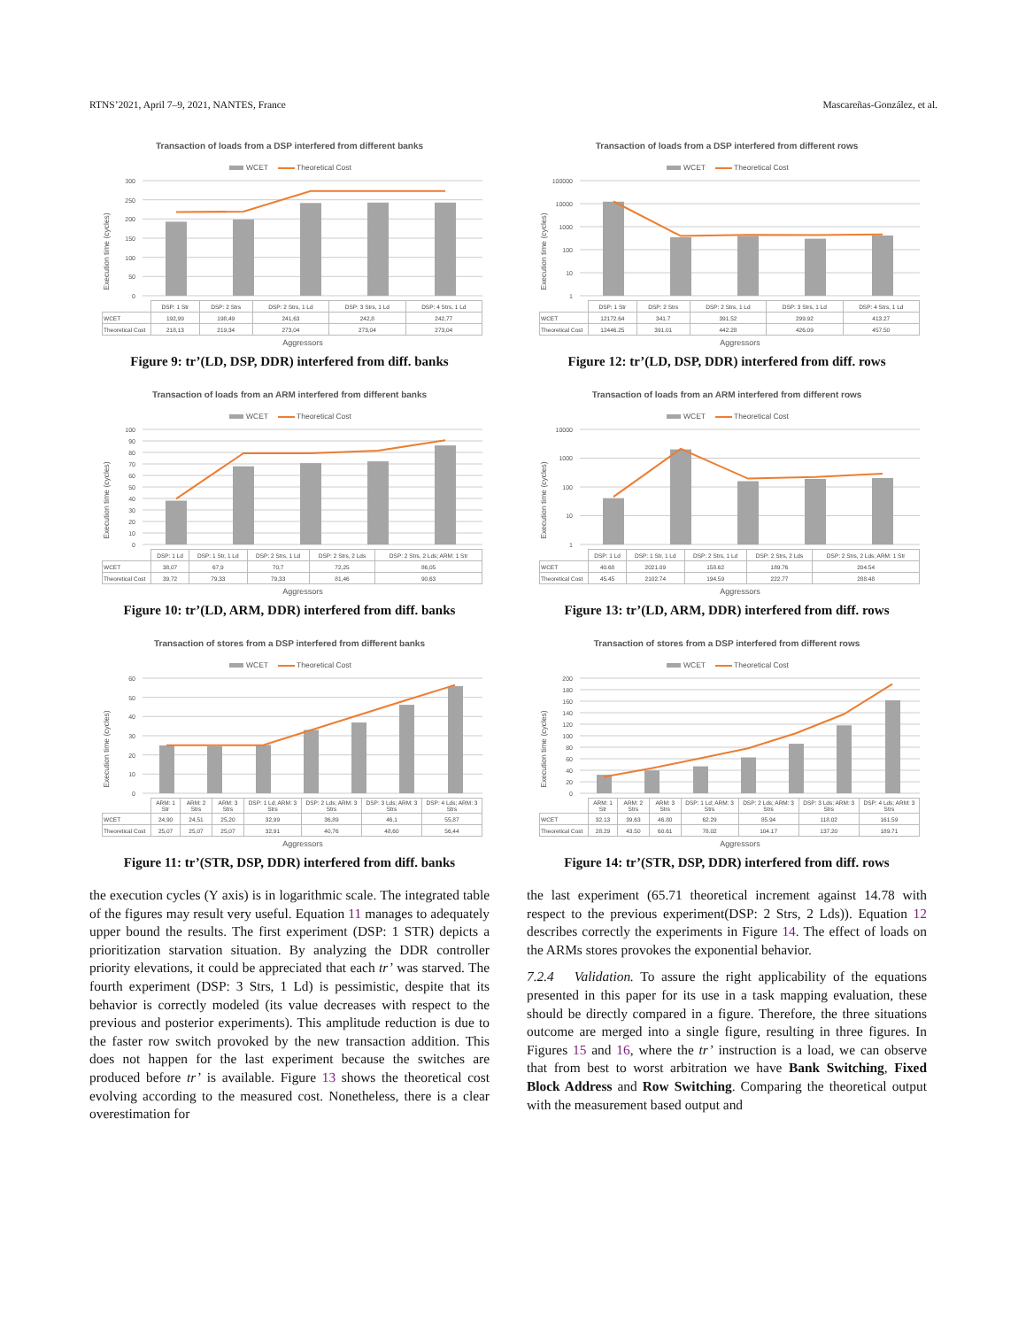RTNS’2021, April 7–9, 2021, NANTES, France Mascareñas-González, et al.
Transaction of loads from a DSP interfered from different banks
WCET
Theoretical Cost
Execution time (cycles)
300
250
200
150
100
50
0
| | DSP: 1 Str | DSP: 2 Strs | DSP: 2 Strs, 1 Ld | DSP: 3 Strs, 1 Ld | DSP: 4 Strs, 1 Ld |
| WCET | 192,99 | 198,49 | 241,63 | 242,8 | 242,77 |
| Theoretical Cost | 218,13 | 219,34 | 273,04 | 273,04 | 273,04 |
Aggressors
Figure 9: tr’(LD, DSP, DDR) interfered from diff. banks
Transaction of loads from an ARM interfered from different banks
WCET
Theoretical Cost
Execution time (cycles)
100
90
80
70
60
50
40
30
20
10
0
| | DSP: 1 Ld | DSP: 1 Str, 1 Ld | DSP: 2 Strs, 1 Ld | DSP: 2 Strs, 2 Lds | DSP: 2 Strs, 2 Lds; ARM: 1 Str |
| WCET | 38,07 | 67,9 | 70,7 | 72,25 | 86,05 |
| Theoretical Cost | 39,72 | 79,33 | 79,33 | 81,46 | 90,63 |
Aggressors
Figure 10: tr’(LD, ARM, DDR) interfered from diff. banks
Transaction of stores from a DSP interfered from different banks
WCET
Theoretical Cost
Execution time (cycles)
60
50
40
30
20
10
0
| | ARM: 1 Str | ARM: 2 Strs | ARM: 3 Strs | DSP: 1 Ld; ARM: 3 Strs | DSP: 2 Lds; ARM: 3 Strs | DSP: 3 Lds; ARM: 3 Strs | DSP: 4 Lds; ARM: 3 Strs |
| WCET | 24,90 | 24,51 | 25,20 | 32,99 | 36,89 | 46,1 | 55,87 |
| Theoretical Cost | 25,07 | 25,07 | 25,07 | 32,91 | 40,76 | 48,60 | 56,44 |
Aggressors
Figure 11: tr’(STR, DSP, DDR) interfered from diff. banks
the execution cycles (Y axis) is in logarithmic scale. The integrated table of the figures may result very useful. Equation 11 manages to adequately upper bound the results. The first experiment (DSP: 1 STR) depicts a prioritization starvation situation. By analyzing the DDR controller priority elevations, it could be appreciated that each tr’ was starved. The fourth experiment (DSP: 3 Strs, 1 Ld) is pessimistic, despite that its behavior is correctly modeled (its value decreases with respect to the previous and posterior experiments). This amplitude reduction is due to the faster row switch provoked by the new transaction addition. This does not happen for the last experiment because the switches are produced before tr’ is available. Figure 13 shows the theoretical cost evolving according to the measured cost. Nonetheless, there is a clear overestimation for
Transaction of loads from a DSP interfered from different rows
WCET
Theoretical Cost
Execution time (cycles)
100000
10000
1000
100
10
1
| | DSP: 1 Str | DSP: 2 Strs | DSP: 2 Strs, 1 Ld | DSP: 3 Strs, 1 Ld | DSP: 4 Strs, 1 Ld |
| WCET | 12172.64 | 341.7 | 391.52 | 299.92 | 413.27 |
| Theoretical Cost | 12446.25 | 391.01 | 442.28 | 426.09 | 457.50 |
Aggressors
Figure 12: tr’(LD, DSP, DDR) interfered from diff. rows
Transaction of loads from an ARM interfered from different rows
WCET
Theoretical Cost
Execution time (cycles)
10000
1000
100
10
1
| | DSP: 1 Ld | DSP: 1 Str, 1 Ld | DSP: 2 Strs, 1 Ld | DSP: 2 Strs, 2 Lds | DSP: 2 Strs, 2 Lds; ARM: 1 Str |
| WCET | 40.68 | 2021.09 | 158.62 | 189.76 | 204.54 |
| Theoretical Cost | 45.45 | 2102.74 | 194.59 | 222.77 | 288.48 |
Aggressors
Figure 13: tr’(LD, ARM, DDR) interfered from diff. rows
Transaction of stores from a DSP interfered from different rows
WCET
Theoretical Cost
Execution time (cycles)
200
180
160
140
120
100
80
60
40
20
0
| | ARM: 1 Str | ARM: 2 Strs | ARM: 3 Strs | DSP: 1 Ld; ARM: 3 Strs | DSP: 2 Lds; ARM: 3 Strs | DSP: 3 Lds; ARM: 3 Strs | DSP: 4 Lds; ARM: 3 Strs |
| WCET | 32.13 | 39.63 | 46.80 | 62.29 | 85.94 | 118.02 | 161.59 |
| Theoretical Cost | 28.29 | 43.50 | 60.61 | 78.02 | 104.17 | 137.20 | 189.71 |
Aggressors
Figure 14: tr’(STR, DSP, DDR) interfered from diff. rows
the last experiment (65.71 theoretical increment against 14.78 with respect to the previous experiment(DSP: 2 Strs, 2 Lds)). Equation 12 describes correctly the experiments in Figure 14. The effect of loads on the ARMs stores provokes the exponential behavior.
7.2.4 Validation. To assure the right applicability of the equations presented in this paper for its use in a task mapping evaluation, these should be directly compared in a figure. Therefore, the three situations outcome are merged into a single figure, resulting in three figures. In Figures 15 and 16, where the tr’ instruction is a load, we can observe that from best to worst arbitration we have Bank Switching, Fixed Block Address and Row Switching. Comparing the theoretical output with the measurement based output and